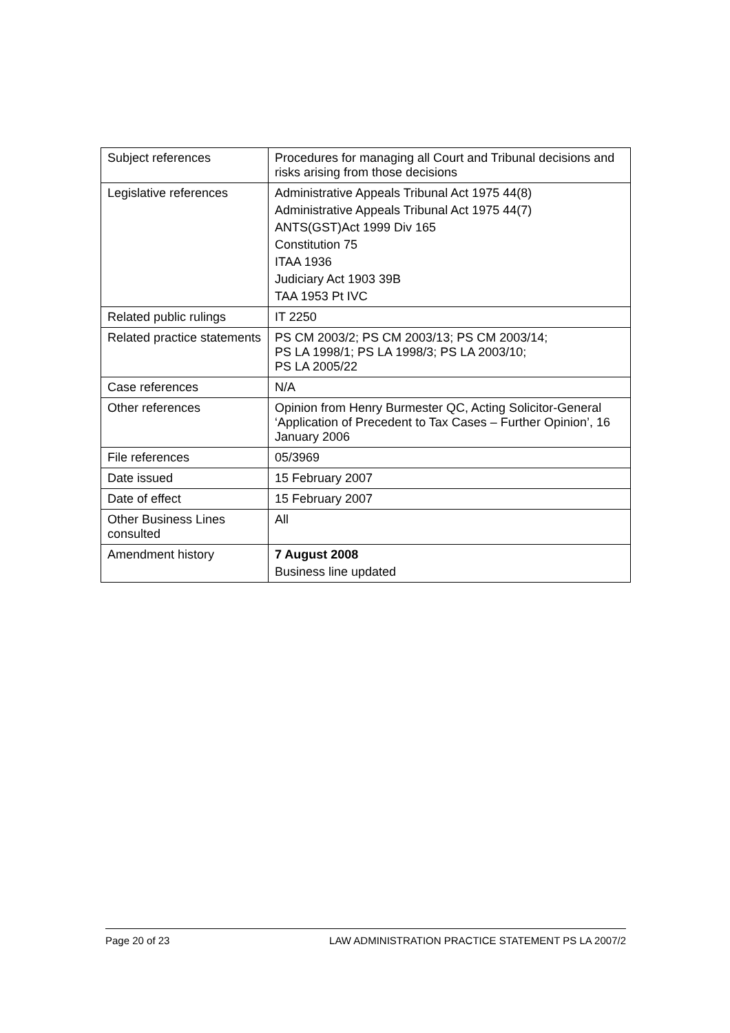| Subject references | Procedures for managing all Court and Tribunal decisions and risks arising from those decisions |
| Legislative references | Administrative Appeals Tribunal Act 1975 44(8) Administrative Appeals Tribunal Act 1975 44(7) ANTS(GST)Act 1999 Div 165 Constitution 75 ITAA 1936 Judiciary Act 1903 39B TAA 1953 Pt IVC |
| Related public rulings | IT 2250 |
| Related practice statements | PS CM 2003/2; PS CM 2003/13; PS CM 2003/14; PS LA 1998/1; PS LA 1998/3; PS LA 2003/10; PS LA 2005/22 |
| Case references | N/A |
| Other references | Opinion from Henry Burmester QC, Acting Solicitor-General ‘Application of Precedent to Tax Cases – Further Opinion’, 16 January 2006 |
| File references | 05/3969 |
| Date issued | 15 February 2007 |
| Date of effect | 15 February 2007 |
| Other Business Lines consulted | All |
| Amendment history | 7 August 2008 Business line updated |
Page 20 of 23 LAW ADMINISTRATION PRACTICE STATEMENT PS LA 2007/2